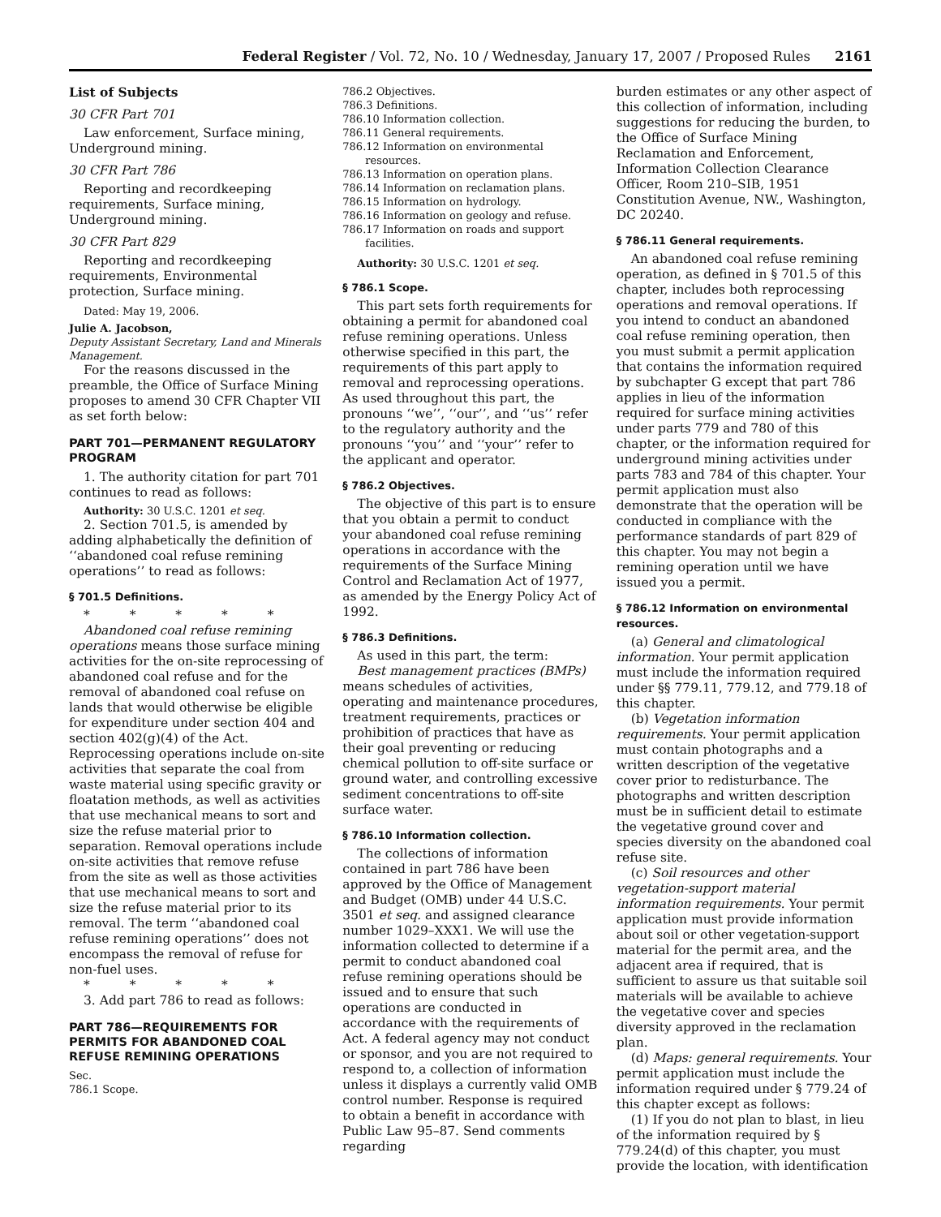Federal Register / Vol. 72, No. 10 / Wednesday, January 17, 2007 / Proposed Rules 2161
List of Subjects
30 CFR Part 701
Law enforcement, Surface mining, Underground mining.
30 CFR Part 786
Reporting and recordkeeping requirements, Surface mining, Underground mining.
30 CFR Part 829
Reporting and recordkeeping requirements, Environmental protection, Surface mining.
Dated: May 19, 2006.
Julie A. Jacobson,
Deputy Assistant Secretary, Land and Minerals Management.
For the reasons discussed in the preamble, the Office of Surface Mining proposes to amend 30 CFR Chapter VII as set forth below:
PART 701—PERMANENT REGULATORY PROGRAM
1. The authority citation for part 701 continues to read as follows:
Authority: 30 U.S.C. 1201 et seq.
2. Section 701.5, is amended by adding alphabetically the definition of ‘‘abandoned coal refuse remining operations’’ to read as follows:
§ 701.5 Definitions.
* * * * *
Abandoned coal refuse remining operations means those surface mining activities for the on-site reprocessing of abandoned coal refuse and for the removal of abandoned coal refuse on lands that would otherwise be eligible for expenditure under section 404 and section 402(g)(4) of the Act. Reprocessing operations include on-site activities that separate the coal from waste material using specific gravity or floatation methods, as well as activities that use mechanical means to sort and size the refuse material prior to separation. Removal operations include on-site activities that remove refuse from the site as well as those activities that use mechanical means to sort and size the refuse material prior to its removal. The term ‘‘abandoned coal refuse remining operations’’ does not encompass the removal of refuse for non-fuel uses.
* * * * *
3. Add part 786 to read as follows:
PART 786—REQUIREMENTS FOR PERMITS FOR ABANDONED COAL REFUSE REMINING OPERATIONS
Sec.
786.1 Scope.
786.2 Objectives.
786.3 Definitions.
786.10 Information collection.
786.11 General requirements.
786.12 Information on environmental resources.
786.13 Information on operation plans.
786.14 Information on reclamation plans.
786.15 Information on hydrology.
786.16 Information on geology and refuse.
786.17 Information on roads and support facilities.
Authority: 30 U.S.C. 1201 et seq.
§ 786.1 Scope.
This part sets forth requirements for obtaining a permit for abandoned coal refuse remining operations. Unless otherwise specified in this part, the requirements of this part apply to removal and reprocessing operations. As used throughout this part, the pronouns ‘‘we’’, ‘‘our’’, and ‘‘us’’ refer to the regulatory authority and the pronouns ‘‘you’’ and ‘‘your’’ refer to the applicant and operator.
§ 786.2 Objectives.
The objective of this part is to ensure that you obtain a permit to conduct your abandoned coal refuse remining operations in accordance with the requirements of the Surface Mining Control and Reclamation Act of 1977, as amended by the Energy Policy Act of 1992.
§ 786.3 Definitions.
As used in this part, the term:
Best management practices (BMPs) means schedules of activities, operating and maintenance procedures, treatment requirements, practices or prohibition of practices that have as their goal preventing or reducing chemical pollution to off-site surface or ground water, and controlling excessive sediment concentrations to off-site surface water.
§ 786.10 Information collection.
The collections of information contained in part 786 have been approved by the Office of Management and Budget (OMB) under 44 U.S.C. 3501 et seq. and assigned clearance number 1029–XXX1. We will use the information collected to determine if a permit to conduct abandoned coal refuse remining operations should be issued and to ensure that such operations are conducted in accordance with the requirements of Act. A federal agency may not conduct or sponsor, and you are not required to respond to, a collection of information unless it displays a currently valid OMB control number. Response is required to obtain a benefit in accordance with Public Law 95–87. Send comments regarding
burden estimates or any other aspect of this collection of information, including suggestions for reducing the burden, to the Office of Surface Mining Reclamation and Enforcement, Information Collection Clearance Officer, Room 210–SIB, 1951 Constitution Avenue, NW., Washington, DC 20240.
§ 786.11 General requirements.
An abandoned coal refuse remining operation, as defined in § 701.5 of this chapter, includes both reprocessing operations and removal operations. If you intend to conduct an abandoned coal refuse remining operation, then you must submit a permit application that contains the information required by subchapter G except that part 786 applies in lieu of the information required for surface mining activities under parts 779 and 780 of this chapter, or the information required for underground mining activities under parts 783 and 784 of this chapter. Your permit application must also demonstrate that the operation will be conducted in compliance with the performance standards of part 829 of this chapter. You may not begin a remining operation until we have issued you a permit.
§ 786.12 Information on environmental resources.
(a) General and climatological information. Your permit application must include the information required under §§ 779.11, 779.12, and 779.18 of this chapter.
(b) Vegetation information requirements. Your permit application must contain photographs and a written description of the vegetative cover prior to redisturbance. The photographs and written description must be in sufficient detail to estimate the vegetative ground cover and species diversity on the abandoned coal refuse site.
(c) Soil resources and other vegetation-support material information requirements. Your permit application must provide information about soil or other vegetation-support material for the permit area, and the adjacent area if required, that is sufficient to assure us that suitable soil materials will be available to achieve the vegetative cover and species diversity approved in the reclamation plan.
(d) Maps: general requirements. Your permit application must include the information required under § 779.24 of this chapter except as follows:
(1) If you do not plan to blast, in lieu of the information required by § 779.24(d) of this chapter, you must provide the location, with identification